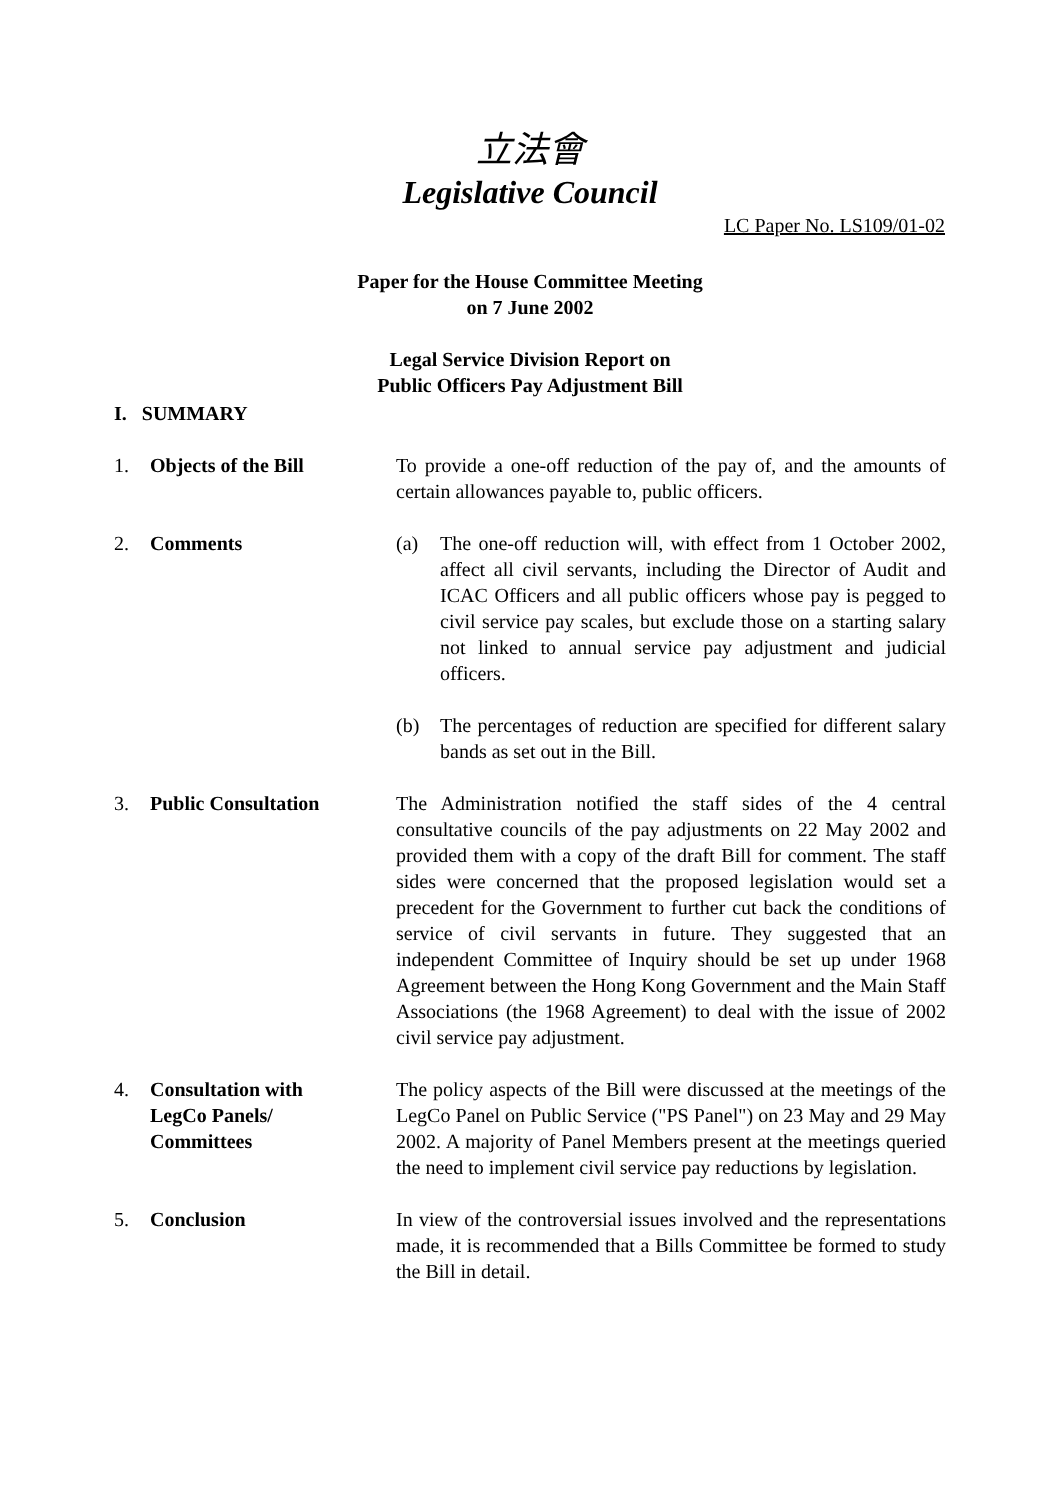立法會
Legislative Council
LC Paper No. LS109/01-02
Paper for the House Committee Meeting
on 7 June 2002
Legal Service Division Report on
Public Officers Pay Adjustment Bill
I. SUMMARY
1. Objects of the Bill To provide a one-off reduction of the pay of, and the amounts of certain allowances payable to, public officers.
2. Comments (a) The one-off reduction will, with effect from 1 October 2002, affect all civil servants, including the Director of Audit and ICAC Officers and all public officers whose pay is pegged to civil service pay scales, but exclude those on a starting salary not linked to annual service pay adjustment and judicial officers.
(b) The percentages of reduction are specified for different salary bands as set out in the Bill.
3. Public Consultation The Administration notified the staff sides of the 4 central consultative councils of the pay adjustments on 22 May 2002 and provided them with a copy of the draft Bill for comment. The staff sides were concerned that the proposed legislation would set a precedent for the Government to further cut back the conditions of service of civil servants in future. They suggested that an independent Committee of Inquiry should be set up under 1968 Agreement between the Hong Kong Government and the Main Staff Associations (the 1968 Agreement) to deal with the issue of 2002 civil service pay adjustment.
4. Consultation with
LegCo Panels/
Committees
The policy aspects of the Bill were discussed at the meetings of the LegCo Panel on Public Service ("PS Panel") on 23 May and 29 May 2002. A majority of Panel Members present at the meetings queried the need to implement civil service pay reductions by legislation.
5. Conclusion In view of the controversial issues involved and the representations made, it is recommended that a Bills Committee be formed to study the Bill in detail.